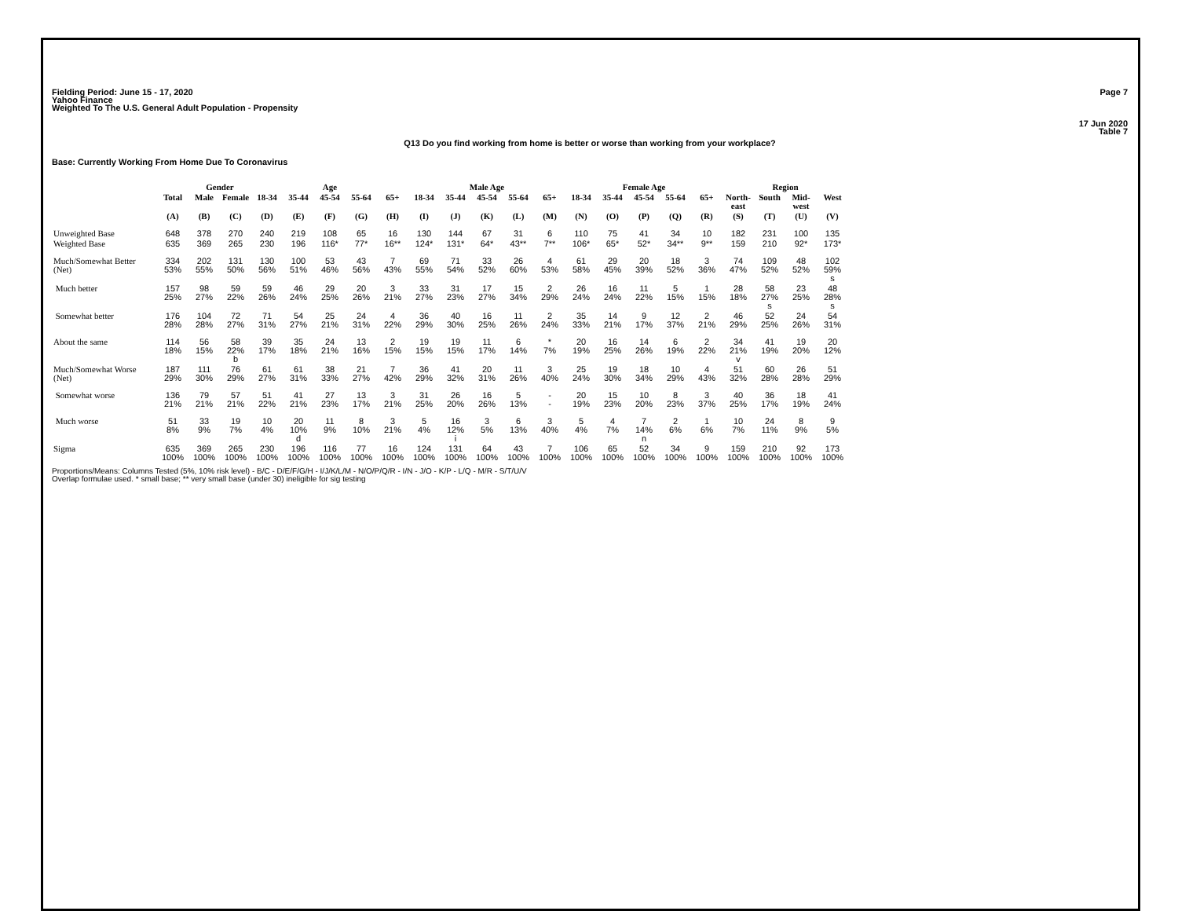Fielding Period: June 15 - 17, 2020
Yahoo Finance
Weighted To The U.S. General Adult Population - Propensity
Page 7
17 Jun 2020
Table 7
Q13 Do you find working from home is better or worse than working from your workplace?
Base: Currently Working From Home Due To Coronavirus
| | | Gender | | Age | | | | | Male Age | | | | | Female Age | | | | | Region | | | |
| --- | --- | --- | --- | --- | --- | --- | --- | --- | --- | --- | --- | --- | --- | --- | --- | --- | --- | --- | --- | --- | --- | --- |
| | Total | Male | Female | 18-34 | 35-44 | 45-54 | 55-64 | 65+ | 18-34 | 35-44 | 45-54 | 55-64 | 65+ | 18-34 | 35-44 | 45-54 | 55-64 | 65+ | North-east | South | Mid-west | West |
| | (A) | (B) | (C) | (D) | (E) | (F) | (G) | (H) | (I) | (J) | (K) | (L) | (M) | (N) | (O) | (P) | (Q) | (R) | (S) | (T) | (U) | (V) |
| Unweighted Base | 648 | 378 | 270 | 240 | 219 | 108 | 65 | 16 | 130 | 144 | 67 | 31 | 6 | 110 | 75 | 41 | 34 | 10 | 182 | 231 | 100 | 135 |
| Weighted Base | 635 | 369 | 265 | 230 | 196 | 116* | 77* | 16** | 124* | 131* | 64* | 43** | 7** | 106* | 65* | 52* | 34** | 9** | 159 | 210 | 92* | 173* |
| Much/Somewhat Better (Net) | 334 53% | 202 55% | 131 50% | 130 56% | 100 51% | 53 46% | 43 56% | 7 43% | 69 55% | 71 54% | 33 52% | 26 60% | 4 53% | 61 58% | 29 45% | 20 39% | 18 52% | 3 36% | 74 47% | 109 52% | 48 52% | 102 59% s |
| Much better | 157 25% | 98 27% | 59 22% | 59 26% | 46 24% | 29 25% | 20 26% | 3 21% | 33 27% | 31 23% | 17 27% | 15 34% | 2 29% | 26 24% | 16 24% | 11 22% | 5 15% | 1 15% | 28 18% | 58 27% s | 23 25% | 48 28% s |
| Somewhat better | 176 28% | 104 28% | 72 27% | 71 31% | 54 27% | 25 21% | 24 31% | 4 22% | 36 29% | 40 30% | 16 25% | 11 26% | 2 24% | 35 33% | 14 21% | 9 17% | 12 37% | 2 21% | 46 29% | 52 25% | 24 26% | 54 31% |
| About the same | 114 18% | 56 15% | 58 22% b | 39 17% | 35 18% | 24 21% | 13 16% | 2 15% | 19 15% | 19 15% | 11 17% | 6 14% | * 7% | 20 19% | 16 25% | 14 26% | 6 19% | 2 22% | 34 21% v | 41 19% | 19 20% | 20 12% |
| Much/Somewhat Worse (Net) | 187 29% | 111 30% | 76 29% | 61 27% | 61 31% | 38 33% | 21 27% | 7 42% | 36 29% | 41 32% | 20 31% | 11 26% | 3 40% | 25 24% | 19 30% | 18 34% | 10 29% | 4 43% | 51 32% | 60 28% | 26 28% | 51 29% |
| Somewhat worse | 136 21% | 79 21% | 57 21% | 51 22% | 41 21% | 27 23% | 13 17% | 3 21% | 31 25% | 26 20% | 16 26% | 5 13% | - - | 20 19% | 15 23% | 10 20% | 8 23% | 3 37% | 40 25% | 36 17% | 18 19% | 41 24% |
| Much worse | 51 8% | 33 9% | 19 7% | 10 4% | 20 10% d | 11 9% | 8 10% | 3 21% | 5 4% | 16 12% i | 3 5% | 6 13% | 3 40% | 5 4% | 4 7% | 7 14% n | 2 6% | 1 6% | 10 7% | 24 11% | 8 9% | 9 5% |
| Sigma | 635 100% | 369 100% | 265 100% | 230 100% | 196 100% | 116 100% | 77 100% | 16 100% | 124 100% | 131 100% | 64 100% | 43 100% | 7 100% | 106 100% | 65 100% | 52 100% | 34 100% | 9 100% | 159 100% | 210 100% | 92 100% | 173 100% |
Proportions/Means: Columns Tested (5%, 10% risk level) - B/C - D/E/F/G/H - I/J/K/L/M - N/O/P/Q/R - I/N - J/O - K/P - L/Q - M/R - S/T/U/V
Overlap formulae used. * small base; ** very small base (under 30) ineligible for sig testing